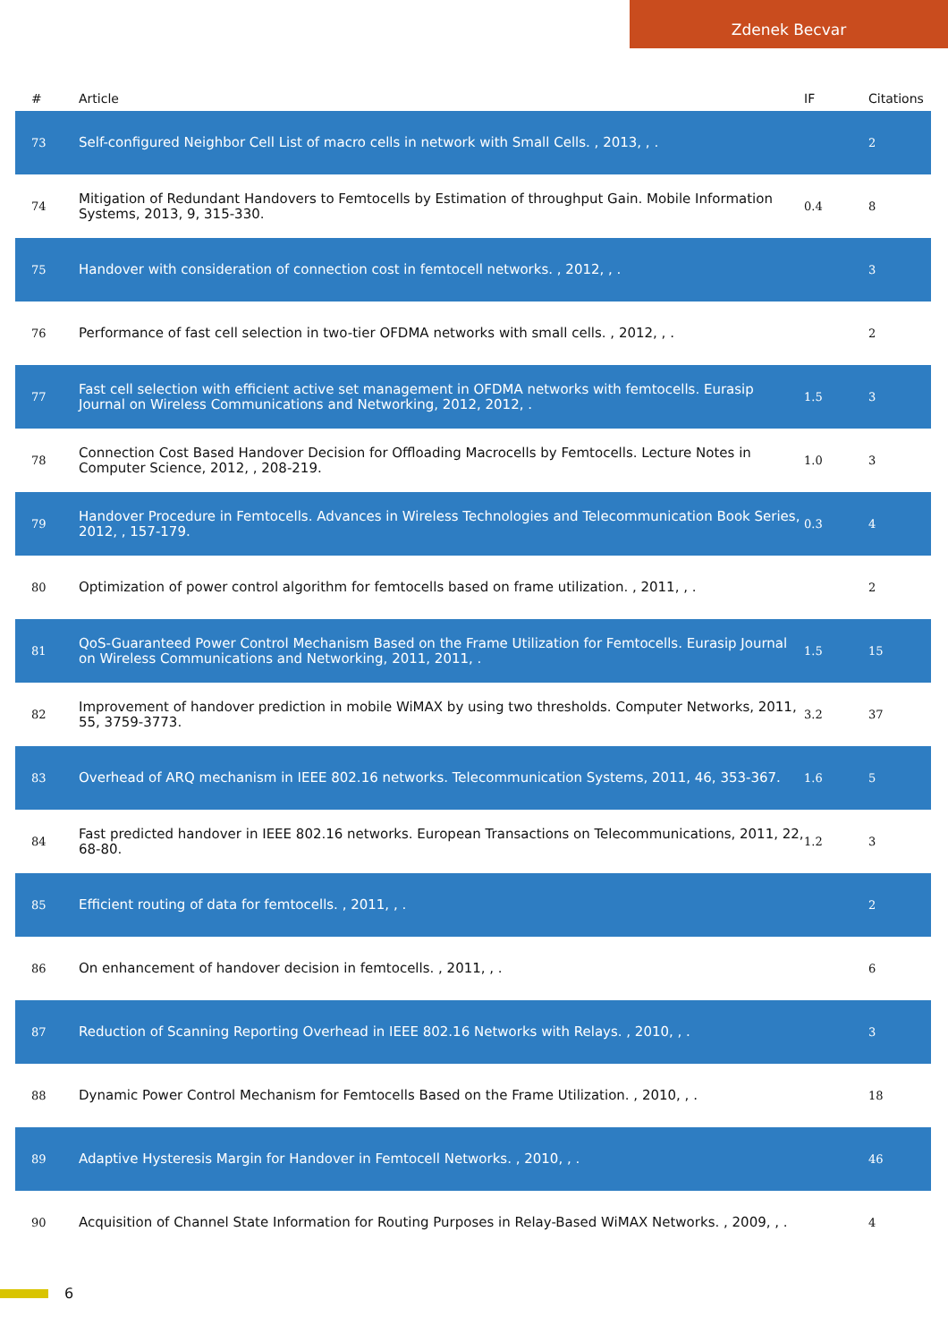Zdenek Becvar
| # | Article | IF | Citations |
| --- | --- | --- | --- |
| 73 | Self-configured Neighbor Cell List of macro cells in network with Small Cells. , 2013, , . | | 2 |
| 74 | Mitigation of Redundant Handovers to Femtocells by Estimation of throughput Gain. Mobile Information Systems, 2013, 9, 315-330. | 0.4 | 8 |
| 75 | Handover with consideration of connection cost in femtocell networks. , 2012, , . | | 3 |
| 76 | Performance of fast cell selection in two-tier OFDMA networks with small cells. , 2012, , . | | 2 |
| 77 | Fast cell selection with efficient active set management in OFDMA networks with femtocells. Eurasip Journal on Wireless Communications and Networking, 2012, 2012, . | 1.5 | 3 |
| 78 | Connection Cost Based Handover Decision for Offloading Macrocells by Femtocells. Lecture Notes in Computer Science, 2012, , 208-219. | 1.0 | 3 |
| 79 | Handover Procedure in Femtocells. Advances in Wireless Technologies and Telecommunication Book Series, 2012, , 157-179. | 0.3 | 4 |
| 80 | Optimization of power control algorithm for femtocells based on frame utilization. , 2011, , . | | 2 |
| 81 | QoS-Guaranteed Power Control Mechanism Based on the Frame Utilization for Femtocells. Eurasip Journal on Wireless Communications and Networking, 2011, 2011, . | 1.5 | 15 |
| 82 | Improvement of handover prediction in mobile WiMAX by using two thresholds. Computer Networks, 2011, 55, 3759-3773. | 3.2 | 37 |
| 83 | Overhead of ARQ mechanism in IEEE 802.16 networks. Telecommunication Systems, 2011, 46, 353-367. | 1.6 | 5 |
| 84 | Fast predicted handover in IEEE 802.16 networks. European Transactions on Telecommunications, 2011, 22, 68-80. | 1.2 | 3 |
| 85 | Efficient routing of data for femtocells. , 2011, , . | | 2 |
| 86 | On enhancement of handover decision in femtocells. , 2011, , . | | 6 |
| 87 | Reduction of Scanning Reporting Overhead in IEEE 802.16 Networks with Relays. , 2010, , . | | 3 |
| 88 | Dynamic Power Control Mechanism for Femtocells Based on the Frame Utilization. , 2010, , . | | 18 |
| 89 | Adaptive Hysteresis Margin for Handover in Femtocell Networks. , 2010, , . | | 46 |
| 90 | Acquisition of Channel State Information for Routing Purposes in Relay-Based WiMAX Networks. , 2009, , . | | 4 |
6